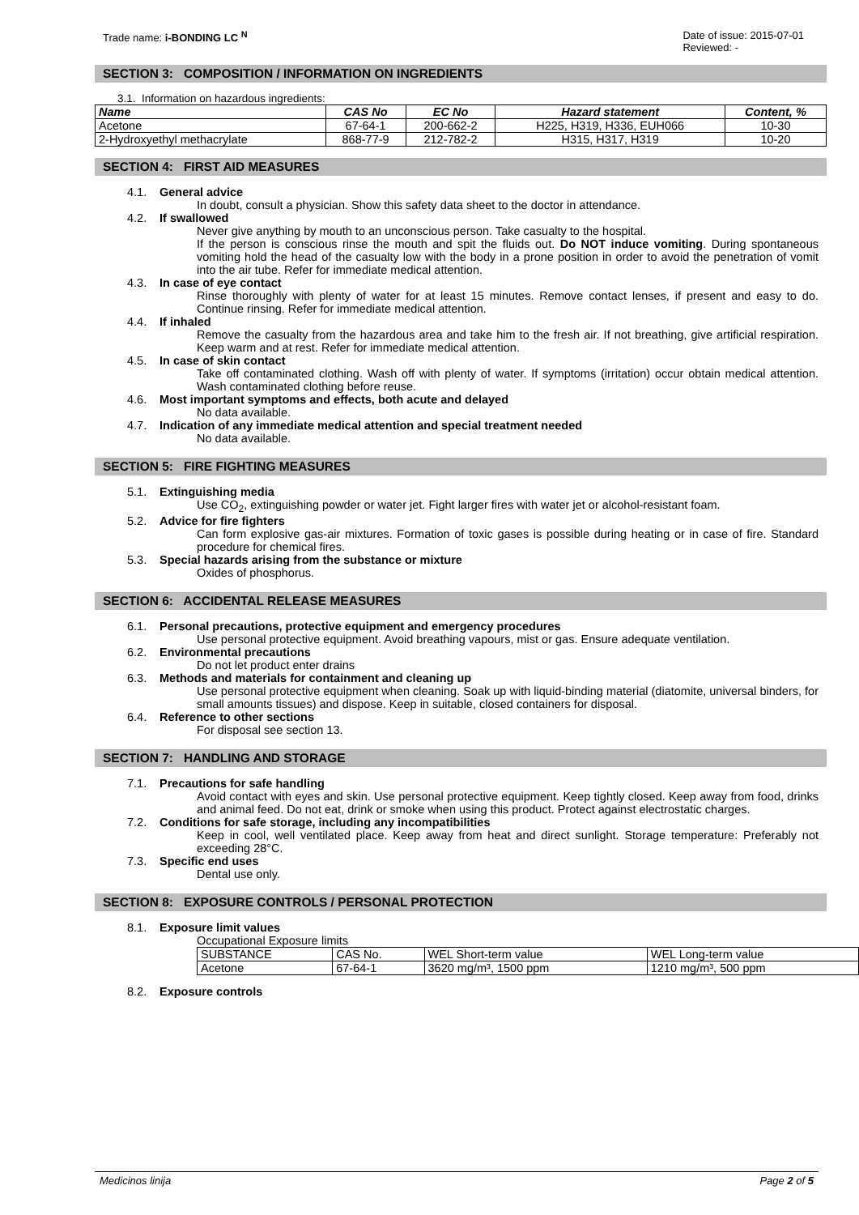Trade name: i-BONDING LC <sup>N</sup> Date of issue: 2015-07-01
Reviewed: -
SECTION 3: COMPOSITION / INFORMATION ON INGREDIENTS
3.1. Information on hazardous ingredients:
| Name | CAS No | EC No | Hazard statement | Content, % |
| --- | --- | --- | --- | --- |
| Acetone | 67-64-1 | 200-662-2 | H225, H319, H336, EUH066 | 10-30 |
| 2-Hydroxyethyl methacrylate | 868-77-9 | 212-782-2 | H315, H317, H319 | 10-20 |
SECTION 4: FIRST AID MEASURES
4.1. General advice
In doubt, consult a physician. Show this safety data sheet to the doctor in attendance.
4.2. If swallowed
Never give anything by mouth to an unconscious person. Take casualty to the hospital.
If the person is conscious rinse the mouth and spit the fluids out. Do NOT induce vomiting. During spontaneous vomiting hold the head of the casualty low with the body in a prone position in order to avoid the penetration of vomit into the air tube. Refer for immediate medical attention.
4.3. In case of eye contact
Rinse thoroughly with plenty of water for at least 15 minutes. Remove contact lenses, if present and easy to do. Continue rinsing. Refer for immediate medical attention.
4.4. If inhaled
Remove the casualty from the hazardous area and take him to the fresh air. If not breathing, give artificial respiration. Keep warm and at rest. Refer for immediate medical attention.
4.5. In case of skin contact
Take off contaminated clothing. Wash off with plenty of water. If symptoms (irritation) occur obtain medical attention. Wash contaminated clothing before reuse.
4.6. Most important symptoms and effects, both acute and delayed
No data available.
4.7. Indication of any immediate medical attention and special treatment needed
No data available.
SECTION 5: FIRE FIGHTING MEASURES
5.1. Extinguishing media
Use CO<sub>2</sub>, extinguishing powder or water jet. Fight larger fires with water jet or alcohol-resistant foam.
5.2. Advice for fire fighters
Can form explosive gas-air mixtures. Formation of toxic gases is possible during heating or in case of fire. Standard procedure for chemical fires.
5.3. Special hazards arising from the substance or mixture
Oxides of phosphorus.
SECTION 6: ACCIDENTAL RELEASE MEASURES
6.1. Personal precautions, protective equipment and emergency procedures
Use personal protective equipment. Avoid breathing vapours, mist or gas. Ensure adequate ventilation.
6.2. Environmental precautions
Do not let product enter drains
6.3. Methods and materials for containment and cleaning up
Use personal protective equipment when cleaning. Soak up with liquid-binding material (diatomite, universal binders, for small amounts tissues) and dispose. Keep in suitable, closed containers for disposal.
6.4. Reference to other sections
For disposal see section 13.
SECTION 7: HANDLING AND STORAGE
7.1. Precautions for safe handling
Avoid contact with eyes and skin. Use personal protective equipment. Keep tightly closed. Keep away from food, drinks and animal feed. Do not eat, drink or smoke when using this product. Protect against electrostatic charges.
7.2. Conditions for safe storage, including any incompatibilities
Keep in cool, well ventilated place. Keep away from heat and direct sunlight. Storage temperature: Preferably not exceeding 28°C.
7.3. Specific end uses
Dental use only.
SECTION 8: EXPOSURE CONTROLS / PERSONAL PROTECTION
8.1. Exposure limit values
Occupational Exposure limits
| SUBSTANCE | CAS No. | WEL Short-term value | WEL Long-term value |
| Acetone | 67-64-1 | 3620 mg/m³, 1500 ppm | 1210 mg/m³, 500 ppm |
8.2. Exposure controls
Medicinos linija Page 2 of 5